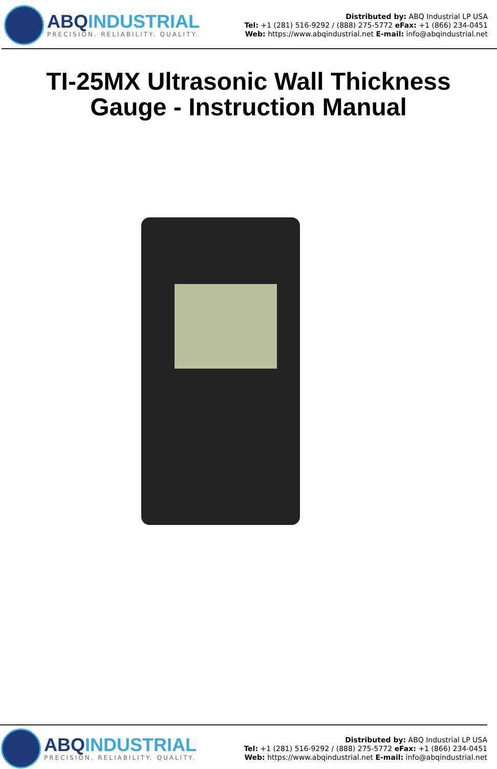ABQINDUSTRIAL
PRECISION. RELIABILITY. QUALITY.
Distributed by: ABQ Industrial LP USA
Tel: +1 (281) 516-9292 / (888) 275-5772 eFax: +1 (866) 234-0451
Web: https://www.abqindustrial.net E-mail: info@abqindustrial.net
TI-25MX Ultrasonic Wall Thickness
Gauge - Instruction Manual
ABQINDUSTRIAL
PRECISION. RELIABILITY. QUALITY.
Distributed by: ABQ Industrial LP USA
Tel: +1 (281) 516-9292 / (888) 275-5772 eFax: +1 (866) 234-0451
Web: https://www.abqindustrial.net E-mail: info@abqindustrial.net